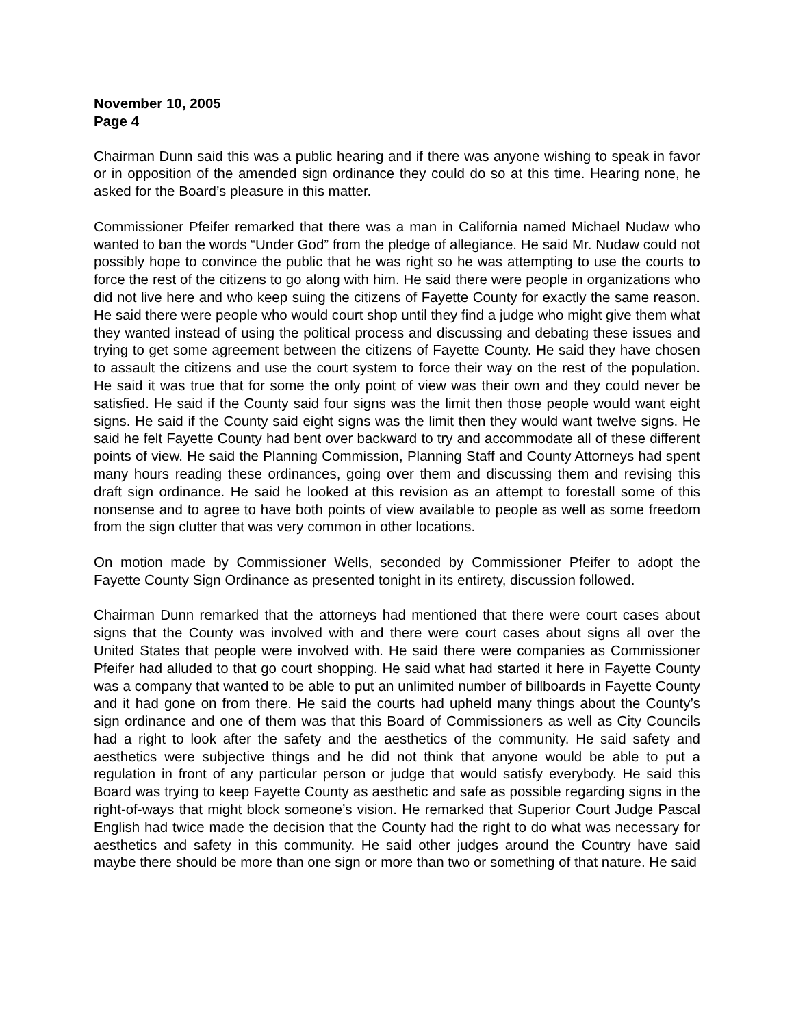November 10, 2005
Page 4
Chairman Dunn said this was a public hearing and if there was anyone wishing to speak in favor or in opposition of the amended sign ordinance they could do so at this time. Hearing none, he asked for the Board’s pleasure in this matter.
Commissioner Pfeifer remarked that there was a man in California named Michael Nudaw who wanted to ban the words “Under God” from the pledge of allegiance. He said Mr. Nudaw could not possibly hope to convince the public that he was right so he was attempting to use the courts to force the rest of the citizens to go along with him. He said there were people in organizations who did not live here and who keep suing the citizens of Fayette County for exactly the same reason. He said there were people who would court shop until they find a judge who might give them what they wanted instead of using the political process and discussing and debating these issues and trying to get some agreement between the citizens of Fayette County. He said they have chosen to assault the citizens and use the court system to force their way on the rest of the population. He said it was true that for some the only point of view was their own and they could never be satisfied. He said if the County said four signs was the limit then those people would want eight signs. He said if the County said eight signs was the limit then they would want twelve signs. He said he felt Fayette County had bent over backward to try and accommodate all of these different points of view. He said the Planning Commission, Planning Staff and County Attorneys had spent many hours reading these ordinances, going over them and discussing them and revising this draft sign ordinance. He said he looked at this revision as an attempt to forestall some of this nonsense and to agree to have both points of view available to people as well as some freedom from the sign clutter that was very common in other locations.
On motion made by Commissioner Wells, seconded by Commissioner Pfeifer to adopt the Fayette County Sign Ordinance as presented tonight in its entirety, discussion followed.
Chairman Dunn remarked that the attorneys had mentioned that there were court cases about signs that the County was involved with and there were court cases about signs all over the United States that people were involved with. He said there were companies as Commissioner Pfeifer had alluded to that go court shopping. He said what had started it here in Fayette County was a company that wanted to be able to put an unlimited number of billboards in Fayette County and it had gone on from there. He said the courts had upheld many things about the County’s sign ordinance and one of them was that this Board of Commissioners as well as City Councils had a right to look after the safety and the aesthetics of the community. He said safety and aesthetics were subjective things and he did not think that anyone would be able to put a regulation in front of any particular person or judge that would satisfy everybody. He said this Board was trying to keep Fayette County as aesthetic and safe as possible regarding signs in the right-of-ways that might block someone’s vision. He remarked that Superior Court Judge Pascal English had twice made the decision that the County had the right to do what was necessary for aesthetics and safety in this community. He said other judges around the Country have said maybe there should be more than one sign or more than two or something of that nature. He said